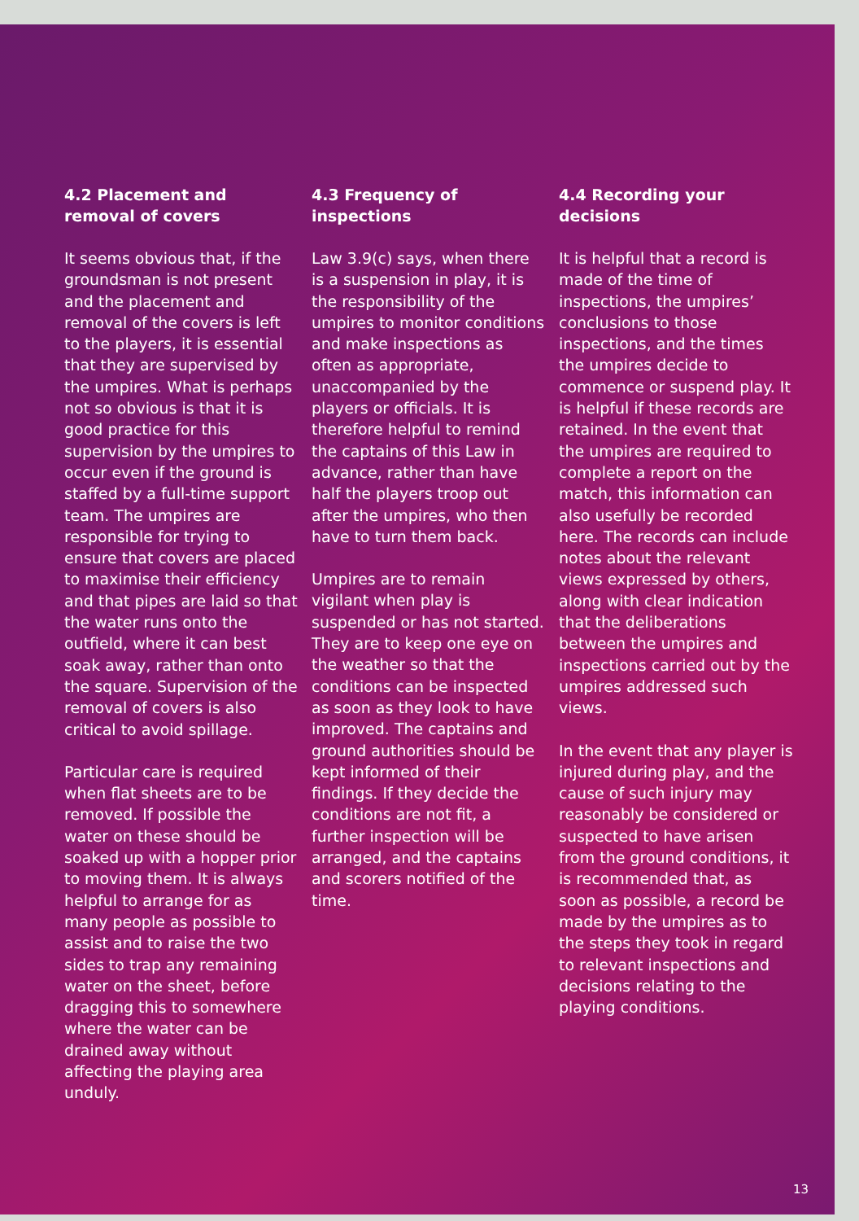4.2 Placement and removal of covers
It seems obvious that, if the groundsman is not present and the placement and removal of the covers is left to the players, it is essential that they are supervised by the umpires. What is perhaps not so obvious is that it is good practice for this supervision by the umpires to occur even if the ground is staffed by a full-time support team. The umpires are responsible for trying to ensure that covers are placed to maximise their efficiency and that pipes are laid so that the water runs onto the outfield, where it can best soak away, rather than onto the square. Supervision of the removal of covers is also critical to avoid spillage.
Particular care is required when flat sheets are to be removed. If possible the water on these should be soaked up with a hopper prior to moving them. It is always helpful to arrange for as many people as possible to assist and to raise the two sides to trap any remaining water on the sheet, before dragging this to somewhere where the water can be drained away without affecting the playing area unduly.
4.3 Frequency of inspections
Law 3.9(c) says, when there is a suspension in play, it is the responsibility of the umpires to monitor conditions and make inspections as often as appropriate, unaccompanied by the players or officials. It is therefore helpful to remind the captains of this Law in advance, rather than have half the players troop out after the umpires, who then have to turn them back.
Umpires are to remain vigilant when play is suspended or has not started. They are to keep one eye on the weather so that the conditions can be inspected as soon as they look to have improved. The captains and ground authorities should be kept informed of their findings. If they decide the conditions are not fit, a further inspection will be arranged, and the captains and scorers notified of the time.
4.4 Recording your decisions
It is helpful that a record is made of the time of inspections, the umpires’ conclusions to those inspections, and the times the umpires decide to commence or suspend play. It is helpful if these records are retained. In the event that the umpires are required to complete a report on the match, this information can also usefully be recorded here. The records can include notes about the relevant views expressed by others, along with clear indication that the deliberations between the umpires and inspections carried out by the umpires addressed such views.
In the event that any player is injured during play, and the cause of such injury may reasonably be considered or suspected to have arisen from the ground conditions, it is recommended that, as soon as possible, a record be made by the umpires as to the steps they took in regard to relevant inspections and decisions relating to the playing conditions.
13